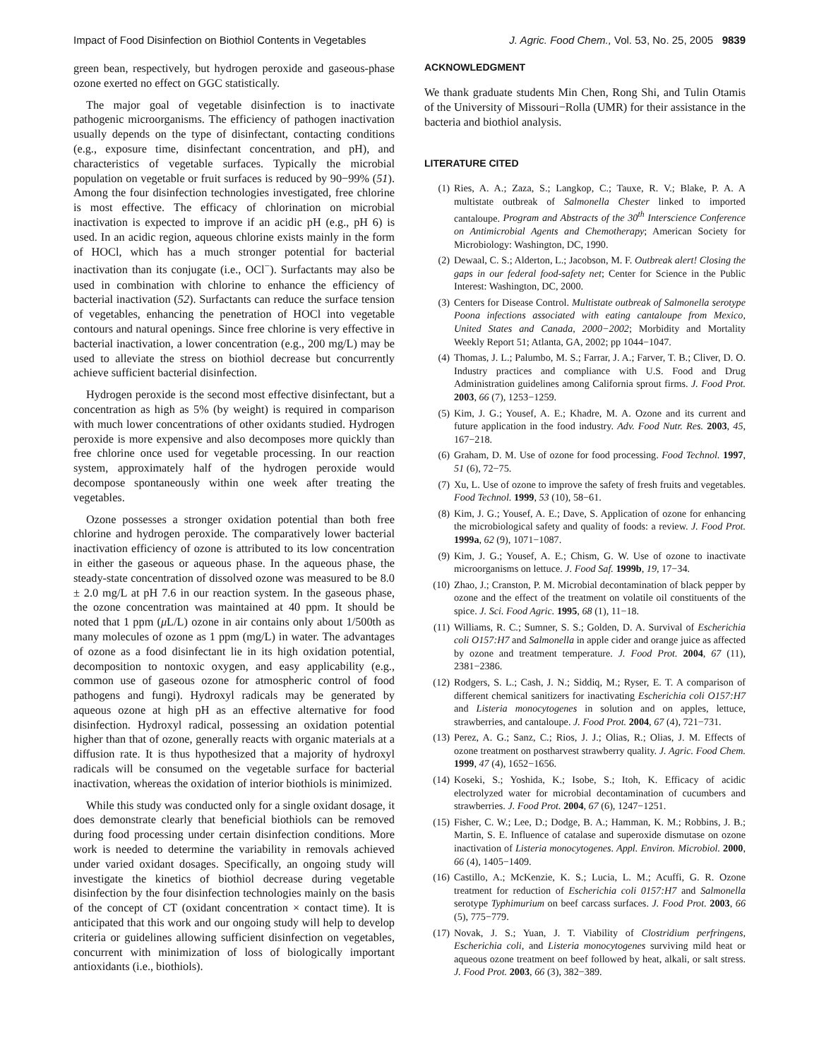Impact of Food Disinfection on Biothiol Contents in Vegetables J. Agric. Food Chem., Vol. 53, No. 25, 2005 9839
green bean, respectively, but hydrogen peroxide and gaseous-phase ozone exerted no effect on GGC statistically.
The major goal of vegetable disinfection is to inactivate pathogenic microorganisms. The efficiency of pathogen inactivation usually depends on the type of disinfectant, contacting conditions (e.g., exposure time, disinfectant concentration, and pH), and characteristics of vegetable surfaces. Typically the microbial population on vegetable or fruit surfaces is reduced by 90−99% (51). Among the four disinfection technologies investigated, free chlorine is most effective. The efficacy of chlorination on microbial inactivation is expected to improve if an acidic pH (e.g., pH 6) is used. In an acidic region, aqueous chlorine exists mainly in the form of HOCl, which has a much stronger potential for bacterial inactivation than its conjugate (i.e., OCl<sup>−</sup>). Surfactants may also be used in combination with chlorine to enhance the efficiency of bacterial inactivation (52). Surfactants can reduce the surface tension of vegetables, enhancing the penetration of HOCl into vegetable contours and natural openings. Since free chlorine is very effective in bacterial inactivation, a lower concentration (e.g., 200 mg/L) may be used to alleviate the stress on biothiol decrease but concurrently achieve sufficient bacterial disinfection.
Hydrogen peroxide is the second most effective disinfectant, but a concentration as high as 5% (by weight) is required in comparison with much lower concentrations of other oxidants studied. Hydrogen peroxide is more expensive and also decomposes more quickly than free chlorine once used for vegetable processing. In our reaction system, approximately half of the hydrogen peroxide would decompose spontaneously within one week after treating the vegetables.
Ozone possesses a stronger oxidation potential than both free chlorine and hydrogen peroxide. The comparatively lower bacterial inactivation efficiency of ozone is attributed to its low concentration in either the gaseous or aqueous phase. In the aqueous phase, the steady-state concentration of dissolved ozone was measured to be 8.0 ± 2.0 mg/L at pH 7.6 in our reaction system. In the gaseous phase, the ozone concentration was maintained at 40 ppm. It should be noted that 1 ppm (μ L/L) ozone in air contains only about 1/500th as many molecules of ozone as 1 ppm (mg/L) in water. The advantages of ozone as a food disinfectant lie in its high oxidation potential, decomposition to nontoxic oxygen, and easy applicability (e.g., common use of gaseous ozone for atmospheric control of food pathogens and fungi). Hydroxyl radicals may be generated by aqueous ozone at high pH as an effective alternative for food disinfection. Hydroxyl radical, possessing an oxidation potential higher than that of ozone, generally reacts with organic materials at a diffusion rate. It is thus hypothesized that a majority of hydroxyl radicals will be consumed on the vegetable surface for bacterial inactivation, whereas the oxidation of interior biothiols is minimized.
While this study was conducted only for a single oxidant dosage, it does demonstrate clearly that beneficial biothiols can be removed during food processing under certain disinfection conditions. More work is needed to determine the variability in removals achieved under varied oxidant dosages. Specifically, an ongoing study will investigate the kinetics of biothiol decrease during vegetable disinfection by the four disinfection technologies mainly on the basis of the concept of CT (oxidant concentration × contact time). It is anticipated that this work and our ongoing study will help to develop criteria or guidelines allowing sufficient disinfection on vegetables, concurrent with minimization of loss of biologically important antioxidants (i.e., biothiols).
ACKNOWLEDGMENT
We thank graduate students Min Chen, Rong Shi, and Tulin Otamis of the University of Missouri−Rolla (UMR) for their assistance in the bacteria and biothiol analysis.
LITERATURE CITED
(1) Ries, A. A.; Zaza, S.; Langkop, C.; Tauxe, R. V.; Blake, P. A. A multistate outbreak of Salmonella Chester linked to imported cantaloupe. Program and Abstracts of the 30<sup>th</sup> Interscience Conference on Antimicrobial Agents and Chemotherapy; American Society for Microbiology: Washington, DC, 1990.
(2) Dewaal, C. S.; Alderton, L.; Jacobson, M. F. Outbreak alert! Closing the gaps in our federal food-safety net; Center for Science in the Public Interest: Washington, DC, 2000.
(3) Centers for Disease Control. Multistate outbreak of Salmonella serotype Poona infections associated with eating cantaloupe from Mexico, United States and Canada, 2000−2002; Morbidity and Mortality Weekly Report 51; Atlanta, GA, 2002; pp 1044−1047.
(4) Thomas, J. L.; Palumbo, M. S.; Farrar, J. A.; Farver, T. B.; Cliver, D. O. Industry practices and compliance with U.S. Food and Drug Administration guidelines among California sprout firms. J. Food Prot. 2003, 66 (7), 1253−1259.
(5) Kim, J. G.; Yousef, A. E.; Khadre, M. A. Ozone and its current and future application in the food industry. Adv. Food Nutr. Res. 2003, 45, 167−218.
(6) Graham, D. M. Use of ozone for food processing. Food Technol. 1997, 51 (6), 72−75.
(7) Xu, L. Use of ozone to improve the safety of fresh fruits and vegetables. Food Technol. 1999, 53 (10), 58−61.
(8) Kim, J. G.; Yousef, A. E.; Dave, S. Application of ozone for enhancing the microbiological safety and quality of foods: a review. J. Food Prot. 1999a, 62 (9), 1071−1087.
(9) Kim, J. G.; Yousef, A. E.; Chism, G. W. Use of ozone to inactivate microorganisms on lettuce. J. Food Saf. 1999b, 19, 17−34.
(10) Zhao, J.; Cranston, P. M. Microbial decontamination of black pepper by ozone and the effect of the treatment on volatile oil constituents of the spice. J. Sci. Food Agric. 1995, 68 (1), 11−18.
(11) Williams, R. C.; Sumner, S. S.; Golden, D. A. Survival of Escherichia coli O157:H7 and Salmonella in apple cider and orange juice as affected by ozone and treatment temperature. J. Food Prot. 2004, 67 (11), 2381−2386.
(12) Rodgers, S. L.; Cash, J. N.; Siddiq, M.; Ryser, E. T. A comparison of different chemical sanitizers for inactivating Escherichia coli O157:H7 and Listeria monocytogenes in solution and on apples, lettuce, strawberries, and cantaloupe. J. Food Prot. 2004, 67 (4), 721−731.
(13) Perez, A. G.; Sanz, C.; Rios, J. J.; Olias, R.; Olias, J. M. Effects of ozone treatment on postharvest strawberry quality. J. Agric. Food Chem. 1999, 47 (4), 1652−1656.
(14) Koseki, S.; Yoshida, K.; Isobe, S.; Itoh, K. Efficacy of acidic electrolyzed water for microbial decontamination of cucumbers and strawberries. J. Food Prot. 2004, 67 (6), 1247−1251.
(15) Fisher, C. W.; Lee, D.; Dodge, B. A.; Hamman, K. M.; Robbins, J. B.; Martin, S. E. Influence of catalase and superoxide dismutase on ozone inactivation of Listeria monocytogenes. Appl. Environ. Microbiol. 2000, 66 (4), 1405−1409.
(16) Castillo, A.; McKenzie, K. S.; Lucia, L. M.; Acuffi, G. R. Ozone treatment for reduction of Escherichia coli 0157:H7 and Salmonella serotype Typhimurium on beef carcass surfaces. J. Food Prot. 2003, 66 (5), 775−779.
(17) Novak, J. S.; Yuan, J. T. Viability of Clostridium perfringens, Escherichia coli, and Listeria monocytogenes surviving mild heat or aqueous ozone treatment on beef followed by heat, alkali, or salt stress. J. Food Prot. 2003, 66 (3), 382−389.